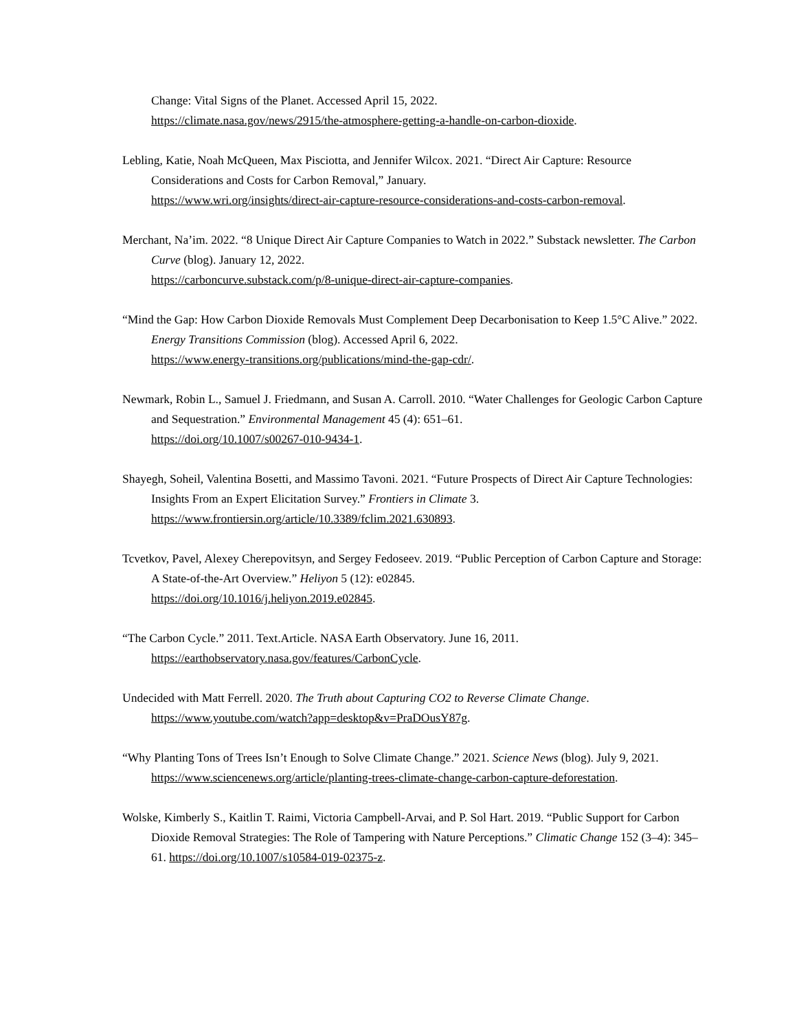Change: Vital Signs of the Planet. Accessed April 15, 2022.
https://climate.nasa.gov/news/2915/the-atmosphere-getting-a-handle-on-carbon-dioxide.
Lebling, Katie, Noah McQueen, Max Pisciotta, and Jennifer Wilcox. 2021. “Direct Air Capture: Resource Considerations and Costs for Carbon Removal,” January.
https://www.wri.org/insights/direct-air-capture-resource-considerations-and-costs-carbon-removal.
Merchant, Na’im. 2022. “8 Unique Direct Air Capture Companies to Watch in 2022.” Substack newsletter. The Carbon Curve (blog). January 12, 2022.
https://carboncurve.substack.com/p/8-unique-direct-air-capture-companies.
“Mind the Gap: How Carbon Dioxide Removals Must Complement Deep Decarbonisation to Keep 1.5°C Alive.” 2022. Energy Transitions Commission (blog). Accessed April 6, 2022.
https://www.energy-transitions.org/publications/mind-the-gap-cdr/.
Newmark, Robin L., Samuel J. Friedmann, and Susan A. Carroll. 2010. “Water Challenges for Geologic Carbon Capture and Sequestration.” Environmental Management 45 (4): 651–61.
https://doi.org/10.1007/s00267-010-9434-1.
Shayegh, Soheil, Valentina Bosetti, and Massimo Tavoni. 2021. “Future Prospects of Direct Air Capture Technologies: Insights From an Expert Elicitation Survey.” Frontiers in Climate 3.
https://www.frontiersin.org/article/10.3389/fclim.2021.630893.
Tcvetkov, Pavel, Alexey Cherepovitsyn, and Sergey Fedoseev. 2019. “Public Perception of Carbon Capture and Storage: A State-of-the-Art Overview.” Heliyon 5 (12): e02845.
https://doi.org/10.1016/j.heliyon.2019.e02845.
“The Carbon Cycle.” 2011. Text.Article. NASA Earth Observatory. June 16, 2011.
https://earthobservatory.nasa.gov/features/CarbonCycle.
Undecided with Matt Ferrell. 2020. The Truth about Capturing CO2 to Reverse Climate Change.
https://www.youtube.com/watch?app=desktop&v=PraDOusY87g.
“Why Planting Tons of Trees Isn’t Enough to Solve Climate Change.” 2021. Science News (blog). July 9, 2021. https://www.sciencenews.org/article/planting-trees-climate-change-carbon-capture-deforestation.
Wolske, Kimberly S., Kaitlin T. Raimi, Victoria Campbell-Arvai, and P. Sol Hart. 2019. “Public Support for Carbon Dioxide Removal Strategies: The Role of Tampering with Nature Perceptions.” Climatic Change 152 (3–4): 345–61. https://doi.org/10.1007/s10584-019-02375-z.